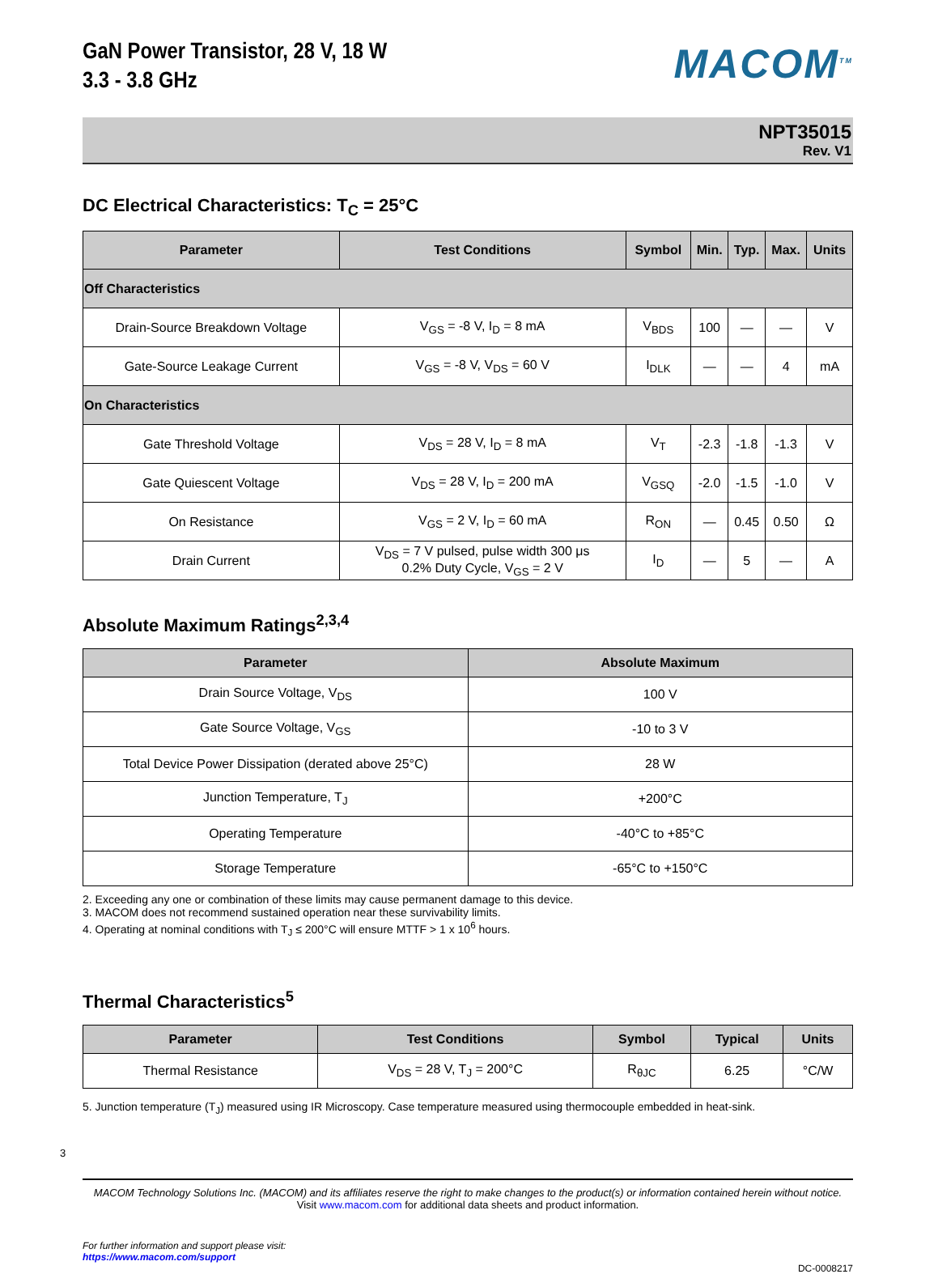GaN Power Transistor, 28 V, 18 W
3.3 - 3.8 GHz
MACOM<sup>TM</sup>
NPT35015
Rev. V1
DC Electrical Characteristics: T<sub>C</sub> = 25°C
| Parameter | Test Conditions | Symbol | Min. | Typ. | Max. | Units |
| --- | --- | --- | --- | --- | --- | --- |
| Off Characteristics | | | | | | |
| Drain-Source Breakdown Voltage | V<sub>GS</sub> = -8 V, I<sub>D</sub> = 8 mA | V<sub>BDS</sub> | 100 | — | — | V |
| Gate-Source Leakage Current | V<sub>GS</sub> = -8 V, V<sub>DS</sub> = 60 V | I<sub>DLK</sub> | — | — | 4 | mA |
| On Characteristics | | | | | | |
| Gate Threshold Voltage | V<sub>DS</sub> = 28 V, I<sub>D</sub> = 8 mA | V<sub>T</sub> | -2.3 | -1.8 | -1.3 | V |
| Gate Quiescent Voltage | V<sub>DS</sub> = 28 V, I<sub>D</sub> = 200 mA | V<sub>GSQ</sub> | -2.0 | -1.5 | -1.0 | V |
| On Resistance | V<sub>GS</sub> = 2 V, I<sub>D</sub> = 60 mA | R<sub>ON</sub> | — | 0.45 | 0.50 | Ω |
| Drain Current | V<sub>DS</sub> = 7 V pulsed, pulse width 300 μs 0.2% Duty Cycle, V<sub>GS</sub> = 2 V | I<sub>D</sub> | — | 5 | — | A |
Absolute Maximum Ratings<sup>2,3,4</sup>
| Parameter | Absolute Maximum |
| --- | --- |
| Drain Source Voltage, V<sub>DS</sub> | 100 V |
| Gate Source Voltage, V<sub>GS</sub> | -10 to 3 V |
| Total Device Power Dissipation (derated above 25°C) | 28 W |
| Junction Temperature, T<sub>J</sub> | +200°C |
| Operating Temperature | -40°C to +85°C |
| Storage Temperature | -65°C to +150°C |
2. Exceeding any one or combination of these limits may cause permanent damage to this device.
3. MACOM does not recommend sustained operation near these survivability limits.
4. Operating at nominal conditions with T<sub>J</sub> ≤ 200°C will ensure MTTF > 1 x 10<sup>6</sup> hours.
Thermal Characteristics<sup>5</sup>
| Parameter | Test Conditions | Symbol | Typical | Units |
| --- | --- | --- | --- | --- |
| Thermal Resistance | V<sub>DS</sub> = 28 V, T<sub>J</sub> = 200°C | R<sub>θJC</sub> | 6.25 | °C/W |
5. Junction temperature (T<sub>J</sub>) measured using IR Microscopy. Case temperature measured using thermocouple embedded in heat-sink.
3
MACOM Technology Solutions Inc. (MACOM) and its affiliates reserve the right to make changes to the product(s) or information contained herein without notice.
Visit www.macom.com for additional data sheets and product information.
For further information and support please visit:
https://www.macom.com/support
DC-0008217